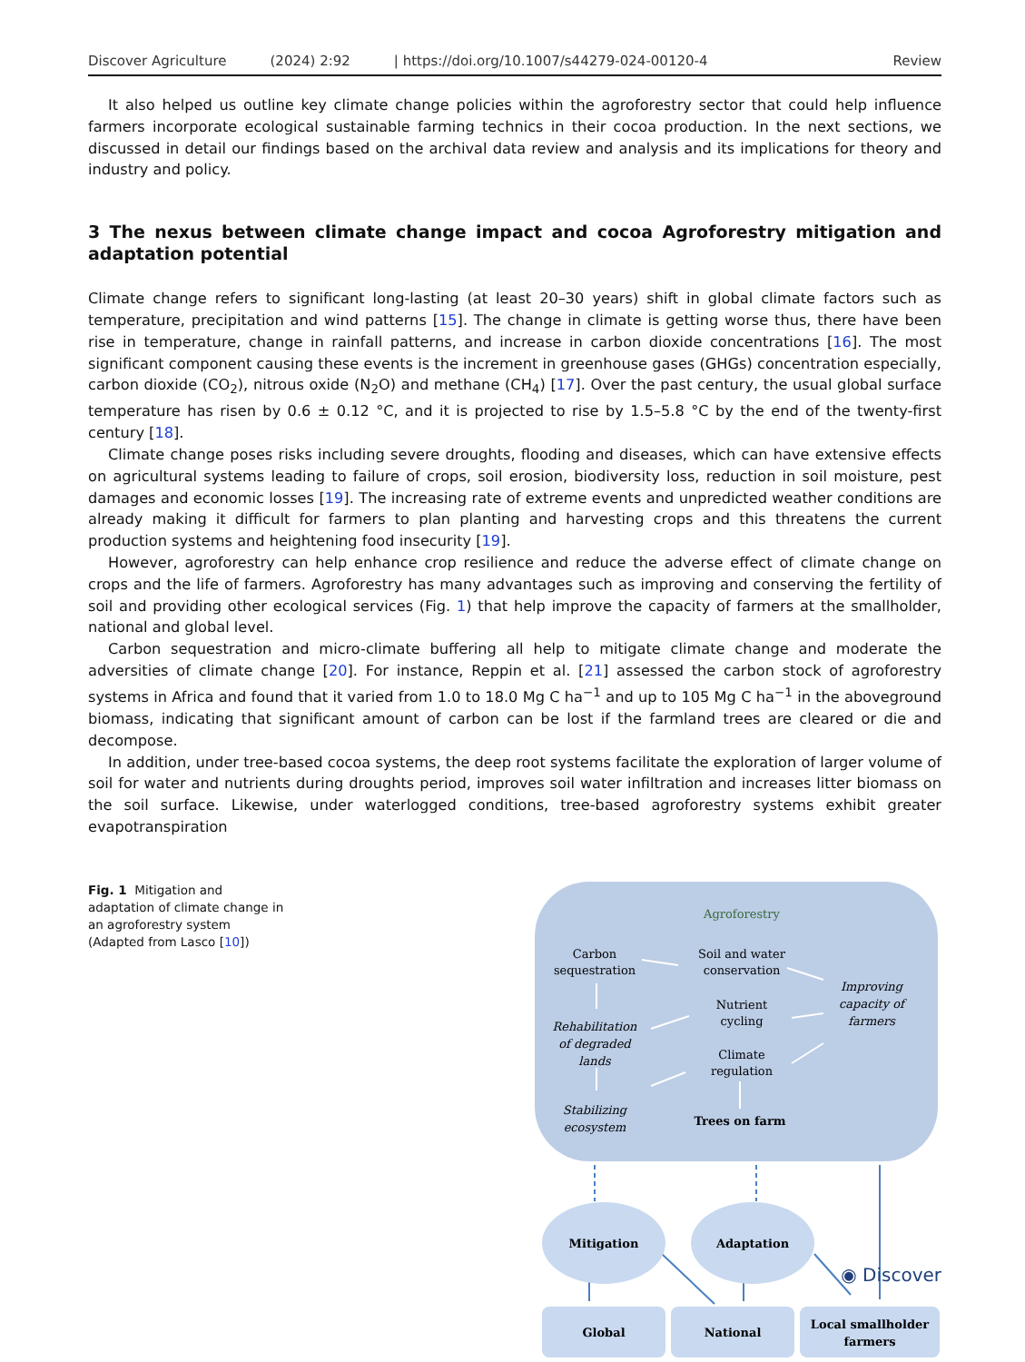Discover Agriculture (2024) 2:92 | https://doi.org/10.1007/s44279-024-00120-4 Review
It also helped us outline key climate change policies within the agroforestry sector that could help influence farmers incorporate ecological sustainable farming technics in their cocoa production. In the next sections, we discussed in detail our findings based on the archival data review and analysis and its implications for theory and industry and policy.
3 The nexus between climate change impact and cocoa Agroforestry mitigation and adaptation potential
Climate change refers to significant long-lasting (at least 20–30 years) shift in global climate factors such as temperature, precipitation and wind patterns [15]. The change in climate is getting worse thus, there have been rise in temperature, change in rainfall patterns, and increase in carbon dioxide concentrations [16]. The most significant component causing these events is the increment in greenhouse gases (GHGs) concentration especially, carbon dioxide (CO<sub>2</sub>), nitrous oxide (N<sub>2</sub>O) and methane (CH<sub>4</sub>) [17]. Over the past century, the usual global surface temperature has risen by 0.6 ± 0.12 °C, and it is projected to rise by 1.5–5.8 °C by the end of the twenty-first century [18].
Climate change poses risks including severe droughts, flooding and diseases, which can have extensive effects on agricultural systems leading to failure of crops, soil erosion, biodiversity loss, reduction in soil moisture, pest damages and economic losses [19]. The increasing rate of extreme events and unpredicted weather conditions are already making it difficult for farmers to plan planting and harvesting crops and this threatens the current production systems and heightening food insecurity [19].
However, agroforestry can help enhance crop resilience and reduce the adverse effect of climate change on crops and the life of farmers. Agroforestry has many advantages such as improving and conserving the fertility of soil and providing other ecological services (Fig. 1) that help improve the capacity of farmers at the smallholder, national and global level.
Carbon sequestration and micro-climate buffering all help to mitigate climate change and moderate the adversities of climate change [20]. For instance, Reppin et al. [21] assessed the carbon stock of agroforestry systems in Africa and found that it varied from 1.0 to 18.0 Mg C ha<sup>−1</sup> and up to 105 Mg C ha<sup>−1</sup> in the aboveground biomass, indicating that significant amount of carbon can be lost if the farmland trees are cleared or die and decompose.
In addition, under tree-based cocoa systems, the deep root systems facilitate the exploration of larger volume of soil for water and nutrients during droughts period, improves soil water infiltration and increases litter biomass on the soil surface. Likewise, under waterlogged conditions, tree-based agroforestry systems exhibit greater evapotranspiration
Fig. 1 Mitigation and adaptation of climate change in an agroforestry system (Adapted from Lasco [10])
Agroforestry
Carbon
sequestration
Soil and water
conservation
Nutrient
cycling
Climate
regulation
Improving
capacity of
farmers
Rehabilitation
of degraded
lands
Stabilizing
ecosystem
Trees on farm
Mitigation
Adaptation
Global
National
Local smallholder
farmers
◉ Discover